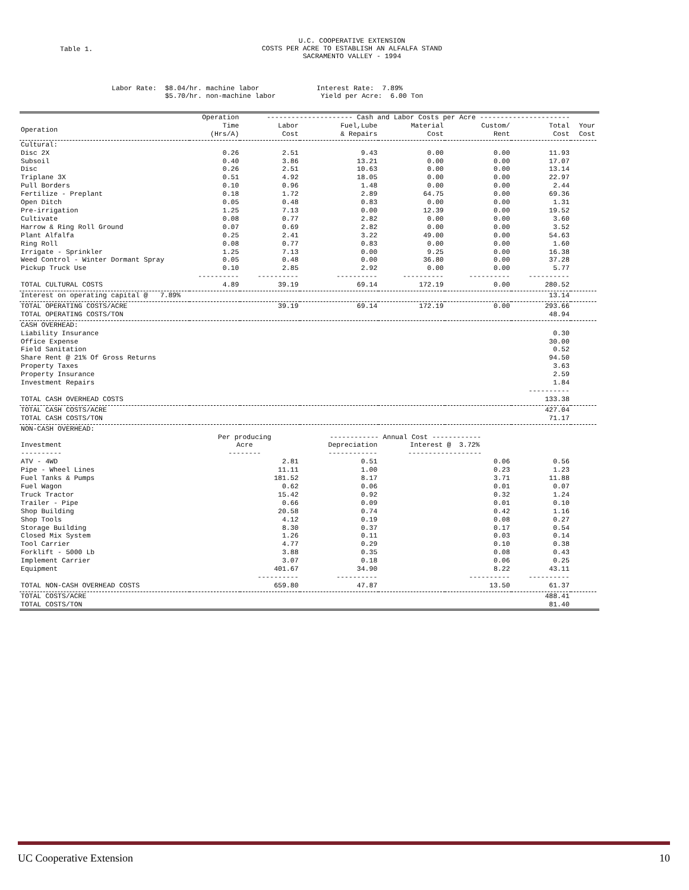Table 1.
U.C. COOPERATIVE EXTENSION
COSTS PER ACRE TO ESTABLISH AN ALFALFA STAND
SACRAMENTO VALLEY - 1994
Labor Rate: $8.04/hr. machine labor Interest Rate: 7.89% $5.70/hr. non-machine labor Yield per Acre: 6.00 Ton
| | Operation | --------------------- Cash and Labor Costs per Acre ---------------------- | | | | | | |
| --- | --- | --- | --- | --- | --- | --- | --- | --- |
| Operation | Time (Hrs/A) | Labor Cost | Fuel,Lube & Repairs | Material Cost | Custom/ Rent | Total Cost | Your Cost | |
| Cultural: | | | | | | | | |
| Disc 2X | 0.26 | 2.51 | 9.43 | 0.00 | 0.00 | 11.93 | | |
| Subsoil | 0.40 | 3.86 | 13.21 | 0.00 | 0.00 | 17.07 | | |
| Disc | 0.26 | 2.51 | 10.63 | 0.00 | 0.00 | 13.14 | | |
| Triplane 3X | 0.51 | 4.92 | 18.05 | 0.00 | 0.00 | 22.97 | | |
| Pull Borders | 0.10 | 0.96 | 1.48 | 0.00 | 0.00 | 2.44 | | |
| Fertilize - Preplant | 0.18 | 1.72 | 2.89 | 64.75 | 0.00 | 69.36 | | |
| Open Ditch | 0.05 | 0.48 | 0.83 | 0.00 | 0.00 | 1.31 | | |
| Pre-irrigation | 1.25 | 7.13 | 0.00 | 12.39 | 0.00 | 19.52 | | |
| Cultivate | 0.08 | 0.77 | 2.82 | 0.00 | 0.00 | 3.60 | | |
| Harrow & Ring Roll Ground | 0.07 | 0.69 | 2.82 | 0.00 | 0.00 | 3.52 | | |
| Plant Alfalfa | 0.25 | 2.41 | 3.22 | 49.00 | 0.00 | 54.63 | | |
| Ring Roll | 0.08 | 0.77 | 0.83 | 0.00 | 0.00 | 1.60 | | |
| Irrigate - Sprinkler | 1.25 | 7.13 | 0.00 | 9.25 | 0.00 | 16.38 | | |
| Weed Control - Winter Dormant Spray | 0.05 | 0.48 | 0.00 | 36.80 | 0.00 | 37.28 | | |
| Pickup Truck Use | 0.10 | 2.85 | 2.92 | 0.00 | 0.00 | 5.77 | | |
| | ---------- | ---------- | ---------- | ---------- | ---------- | ---------- | | |
| TOTAL CULTURAL COSTS | 4.89 | 39.19 | 69.14 | 172.19 | 0.00 | 280.52 | | |
| Interest on operating capital @ 7.89% | | | | | | 13.14 | | |
| TOTAL OPERATING COSTS/ACRE | | 39.19 | 69.14 | 172.19 | 0.00 | 293.66 | | |
| TOTAL OPERATING COSTS/TON | | | | | | 48.94 | | |
| CASH OVERHEAD: | | | | | | | | |
| Liability Insurance | | | | | | 0.30 | | |
| Office Expense | | | | | | 30.00 | | |
| Field Sanitation | | | | | | 0.52 | | |
| Share Rent @ 21% Of Gross Returns | | | | | | 94.50 | | |
| Property Taxes | | | | | | 3.63 | | |
| Property Insurance | | | | | | 2.59 | | |
| Investment Repairs | | | | | | 1.84 | | |
| | | | | | | ---------- | | |
| TOTAL CASH OVERHEAD COSTS | | | | | | 133.38 | | |
| TOTAL CASH COSTS/ACRE | | | | | | 427.04 | | |
| TOTAL CASH COSTS/TON | | | | | | 71.17 | | |
| NON-CASH OVERHEAD: | | | | | | | | |
| | Per producing | | ------------ Annual Cost ------------ | | | | | |
| Investment ---------- | Acre -------- | | Depreciation ------------ | Interest @ 3.72% ------------------ | | | | |
| ATV - 4WD | 2.81 | | 0.51 | | 0.06 | 0.56 | | |
| Pipe - Wheel Lines | 11.11 | | 1.00 | | 0.23 | 1.23 | | |
| Fuel Tanks & Pumps | 181.52 | | 8.17 | | 3.71 | 11.88 | | |
| Fuel Wagon | 0.62 | | 0.06 | | 0.01 | 0.07 | | |
| Truck Tractor | 15.42 | | 0.92 | | 0.32 | 1.24 | | |
| Trailer - Pipe | 0.66 | | 0.09 | | 0.01 | 0.10 | | |
| Shop Building | 20.58 | | 0.74 | | 0.42 | 1.16 | | |
| Shop Tools | 4.12 | | 0.19 | | 0.08 | 0.27 | | |
| Storage Building | 8.30 | | 0.37 | | 0.17 | 0.54 | | |
| Closed Mix System | 1.26 | | 0.11 | | 0.03 | 0.14 | | |
| Tool Carrier | 4.77 | | 0.29 | | 0.10 | 0.38 | | |
| Forklift - 5000 Lb | 3.88 | | 0.35 | | 0.08 | 0.43 | | |
| Implement Carrier | 3.07 | | 0.18 | | 0.06 | 0.25 | | |
| Equipment | 401.67 | | 34.90 | | 8.22 | 43.11 | | |
| | ---------- | | ---------- | | ---------- | ---------- | | |
| TOTAL NON-CASH OVERHEAD COSTS | 659.80 | | 47.87 | | 13.50 | 61.37 | | |
| TOTAL COSTS/ACRE | | | | | | 488.41 | | |
| TOTAL COSTS/TON | | | | | | 81.40 | | |
UC Cooperative Extension 10